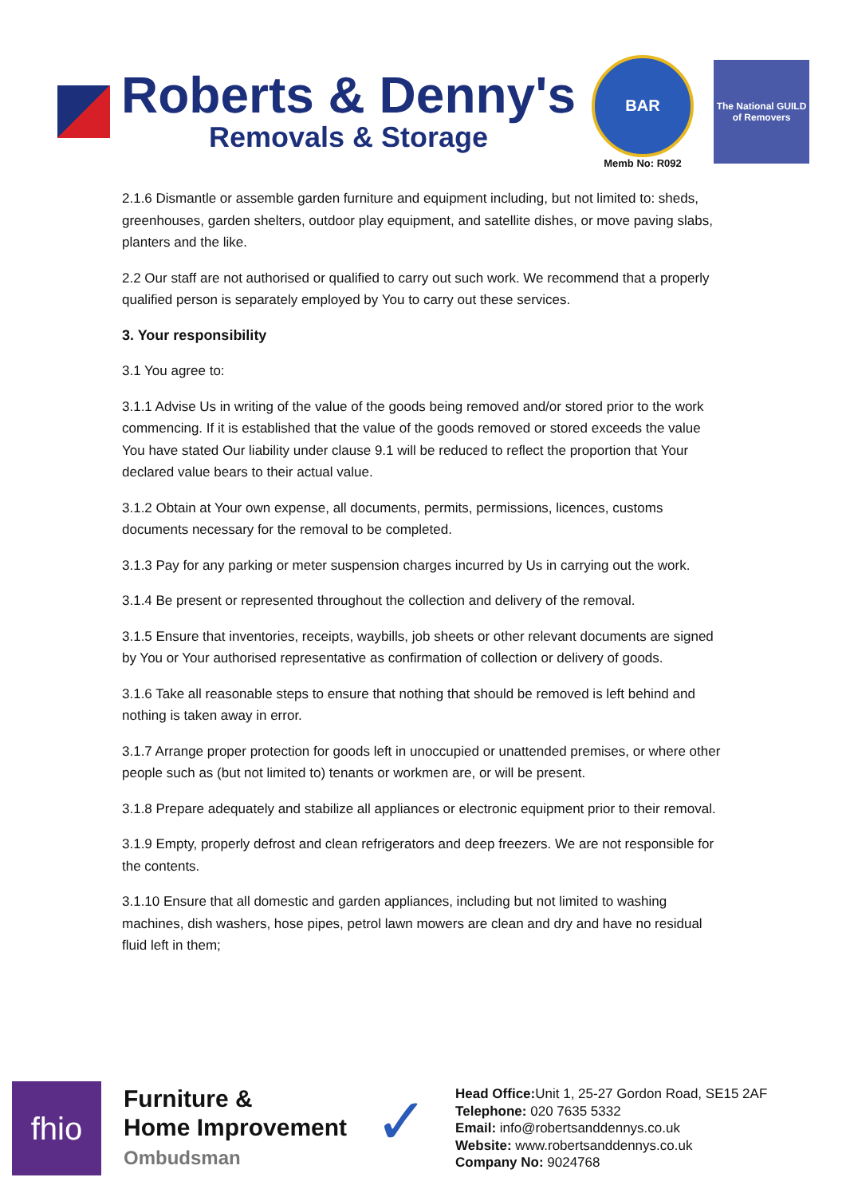Roberts & Denny's
Removals & Storage
BAR
Memb No: R092
The National GUILD of Removers
2.1.6 Dismantle or assemble garden furniture and equipment including, but not limited to: sheds, greenhouses, garden shelters, outdoor play equipment, and satellite dishes, or move paving slabs, planters and the like.
2.2 Our staff are not authorised or qualified to carry out such work. We recommend that a properly qualified person is separately employed by You to carry out these services.
3. Your responsibility
3.1 You agree to:
3.1.1 Advise Us in writing of the value of the goods being removed and/or stored prior to the work commencing. If it is established that the value of the goods removed or stored exceeds the value You have stated Our liability under clause 9.1 will be reduced to reflect the proportion that Your declared value bears to their actual value.
3.1.2 Obtain at Your own expense, all documents, permits, permissions, licences, customs documents necessary for the removal to be completed.
3.1.3 Pay for any parking or meter suspension charges incurred by Us in carrying out the work.
3.1.4 Be present or represented throughout the collection and delivery of the removal.
3.1.5 Ensure that inventories, receipts, waybills, job sheets or other relevant documents are signed by You or Your authorised representative as confirmation of collection or delivery of goods.
3.1.6 Take all reasonable steps to ensure that nothing that should be removed is left behind and nothing is taken away in error.
3.1.7 Arrange proper protection for goods left in unoccupied or unattended premises, or where other people such as (but not limited to) tenants or workmen are, or will be present.
3.1.8 Prepare adequately and stabilize all appliances or electronic equipment prior to their removal.
3.1.9 Empty, properly defrost and clean refrigerators and deep freezers. We are not responsible for the contents.
3.1.10 Ensure that all domestic and garden appliances, including but not limited to washing machines, dish washers, hose pipes, petrol lawn mowers are clean and dry and have no residual fluid left in them;
fhio
Furniture &
Home Improvement
Ombudsman
✓
Head Office: Unit 1, 25-27 Gordon Road, SE15 2AF
Telephone: 020 7635 5332
Email: info@robertsanddennys.co.uk
Website: www.robertsanddennys.co.uk
Company No: 9024768